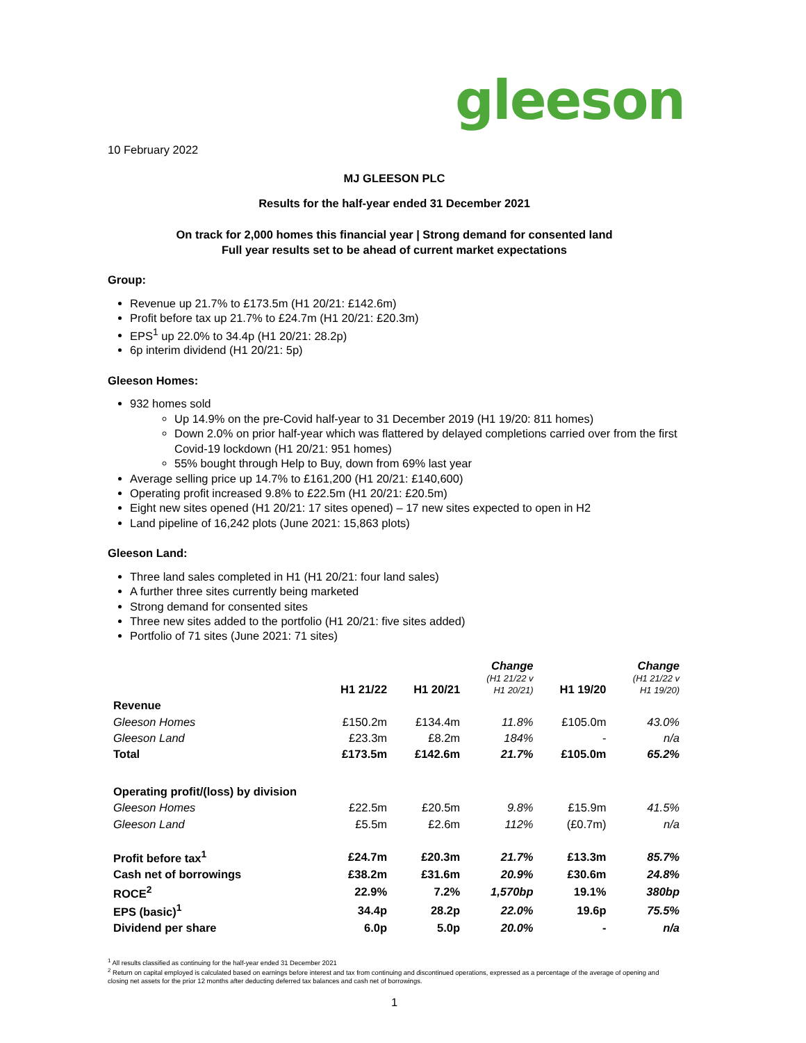gleeson
10 February 2022
MJ GLEESON PLC
Results for the half-year ended 31 December 2021
On track for 2,000 homes this financial year | Strong demand for consented land
Full year results set to be ahead of current market expectations
Group:
Revenue up 21.7% to £173.5m (H1 20/21: £142.6m)
Profit before tax up 21.7% to £24.7m (H1 20/21: £20.3m)
EPS<sup>1</sup> up 22.0% to 34.4p (H1 20/21: 28.2p)
6p interim dividend (H1 20/21: 5p)
Gleeson Homes:
932 homes sold
Up 14.9% on the pre-Covid half-year to 31 December 2019 (H1 19/20: 811 homes)
Down 2.0% on prior half-year which was flattered by delayed completions carried over from the first Covid-19 lockdown (H1 20/21: 951 homes)
55% bought through Help to Buy, down from 69% last year
Average selling price up 14.7% to £161,200 (H1 20/21: £140,600)
Operating profit increased 9.8% to £22.5m (H1 20/21: £20.5m)
Eight new sites opened (H1 20/21: 17 sites opened) – 17 new sites expected to open in H2
Land pipeline of 16,242 plots (June 2021: 15,863 plots)
Gleeson Land:
Three land sales completed in H1 (H1 20/21: four land sales)
A further three sites currently being marketed
Strong demand for consented sites
Three new sites added to the portfolio (H1 20/21: five sites added)
Portfolio of 71 sites (June 2021: 71 sites)
| | H1 21/22 | H1 20/21 | Change (H1 21/22 v H1 20/21) | H1 19/20 | Change (H1 21/22 v H1 19/20) |
| --- | --- | --- | --- | --- | --- |
| Revenue | | | | | |
| Gleeson Homes | £150.2m | £134.4m | 11.8% | £105.0m | 43.0% |
| Gleeson Land | £23.3m | £8.2m | 184% | - | n/a |
| Total | £173.5m | £142.6m | 21.7% | £105.0m | 65.2% |
| Operating profit/(loss) by division | | | | | |
| Gleeson Homes | £22.5m | £20.5m | 9.8% | £15.9m | 41.5% |
| Gleeson Land | £5.5m | £2.6m | 112% | (£0.7m) | n/a |
| Profit before tax<sup>1</sup> | £24.7m | £20.3m | 21.7% | £13.3m | 85.7% |
| Cash net of borrowings | £38.2m | £31.6m | 20.9% | £30.6m | 24.8% |
| ROCE<sup>2</sup> | 22.9% | 7.2% | 1,570bp | 19.1% | 380bp |
| EPS (basic)<sup>1</sup> | 34.4p | 28.2p | 22.0% | 19.6p | 75.5% |
| Dividend per share | 6.0p | 5.0p | 20.0% | - | n/a |
<sup>1</sup> All results classified as continuing for the half-year ended 31 December 2021
<sup>2</sup> Return on capital employed is calculated based on earnings before interest and tax from continuing and discontinued operations, expressed as a percentage of the average of opening and closing net assets for the prior 12 months after deducting deferred tax balances and cash net of borrowings.
1